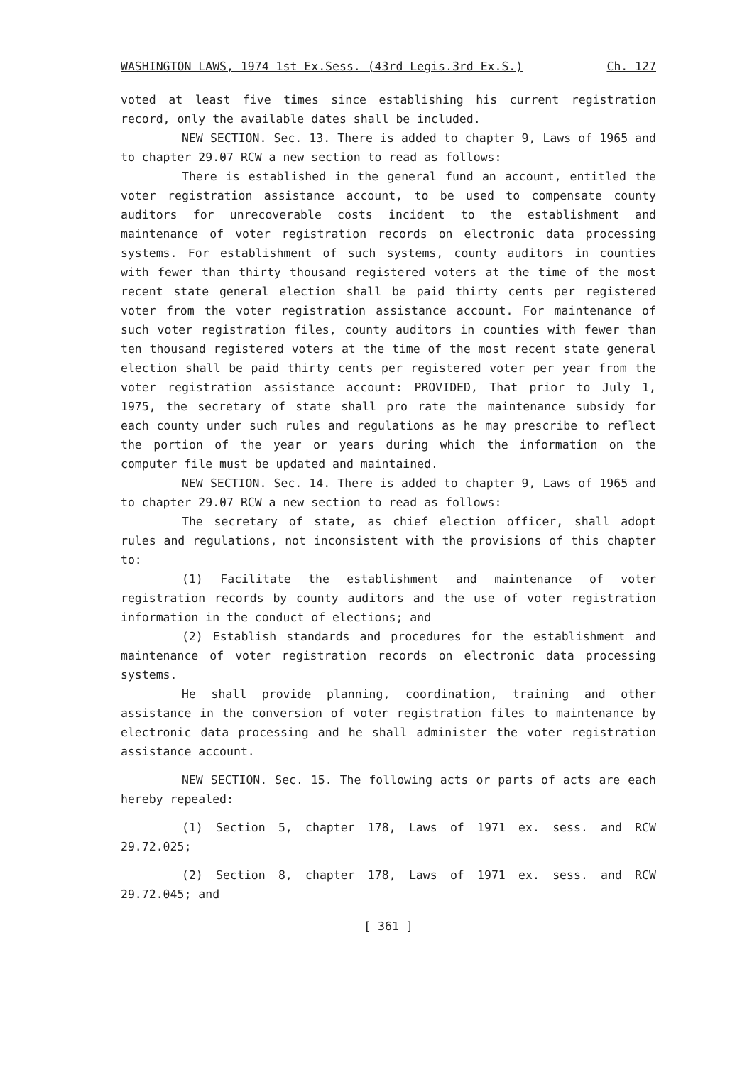WASHINGTON LAWS, 1974 1st Ex.Sess. (43rd Legis.3rd Ex.S.) Ch. 127
voted at least five times since establishing his current registration record, only the available dates shall be included.
NEW SECTION. Sec. 13. There is added to chapter 9, Laws of 1965 and to chapter 29.07 RCW a new section to read as follows:
There is established in the general fund an account, entitled the voter registration assistance account, to be used to compensate county auditors for unrecoverable costs incident to the establishment and maintenance of voter registration records on electronic data processing systems. For establishment of such systems, county auditors in counties with fewer than thirty thousand registered voters at the time of the most recent state general election shall be paid thirty cents per registered voter from the voter registration assistance account. For maintenance of such voter registration files, county auditors in counties with fewer than ten thousand registered voters at the time of the most recent state general election shall be paid thirty cents per registered voter per year from the voter registration assistance account: PROVIDED, That prior to July 1, 1975, the secretary of state shall pro rate the maintenance subsidy for each county under such rules and regulations as he may prescribe to reflect the portion of the year or years during which the information on the computer file must be updated and maintained.
NEW SECTION. Sec. 14. There is added to chapter 9, Laws of 1965 and to chapter 29.07 RCW a new section to read as follows:
The secretary of state, as chief election officer, shall adopt rules and regulations, not inconsistent with the provisions of this chapter to:
(1) Facilitate the establishment and maintenance of voter registration records by county auditors and the use of voter registration information in the conduct of elections; and
(2) Establish standards and procedures for the establishment and maintenance of voter registration records on electronic data processing systems.
He shall provide planning, coordination, training and other assistance in the conversion of voter registration files to maintenance by electronic data processing and he shall administer the voter registration assistance account.
NEW SECTION. Sec. 15. The following acts or parts of acts are each hereby repealed:
(1) Section 5, chapter 178, Laws of 1971 ex. sess. and RCW 29.72.025;
(2) Section 8, chapter 178, Laws of 1971 ex. sess. and RCW 29.72.045; and
[ 361 ]